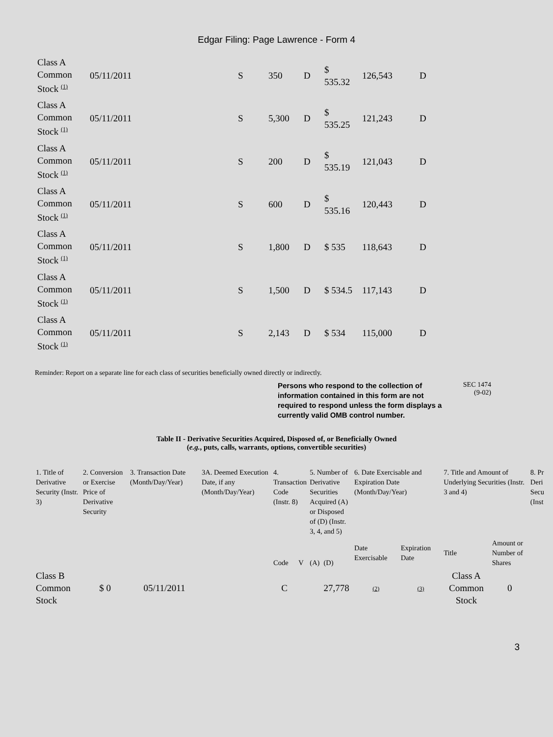Edgar Filing: Page Lawrence - Form 4
| Class A Common Stock <sup>(1)</sup> | 05/11/2011 | S | 350 | D | $ 535.32 | 126,543 | D |
| Class A Common Stock <sup>(1)</sup> | 05/11/2011 | S | 5,300 | D | $ 535.25 | 121,243 | D |
| Class A Common Stock <sup>(1)</sup> | 05/11/2011 | S | 200 | D | $ 535.19 | 121,043 | D |
| Class A Common Stock <sup>(1)</sup> | 05/11/2011 | S | 600 | D | $ 535.16 | 120,443 | D |
| Class A Common Stock <sup>(1)</sup> | 05/11/2011 | S | 1,800 | D | $ 535 | 118,643 | D |
| Class A Common Stock <sup>(1)</sup> | 05/11/2011 | S | 1,500 | D | $ 534.5 | 117,143 | D |
| Class A Common Stock <sup>(1)</sup> | 05/11/2011 | S | 2,143 | D | $ 534 | 115,000 | D |
Reminder: Report on a separate line for each class of securities beneficially owned directly or indirectly.
Persons who respond to the collection of information contained in this form are not required to respond unless the form displays a currently valid OMB control number.
SEC 1474
(9-02)
Table II - Derivative Securities Acquired, Disposed of, or Beneficially Owned
(e.g., puts, calls, warrants, options, convertible securities)
| 1. Title of Derivative Security (Instr. 3) | 2. Conversion or Exercise Price of Derivative Security | 3. Transaction Date (Month/Day/Year) | 3A. Deemed Execution Date, if any (Month/Day/Year) | 4. Transaction Code (Instr. 8) | | 5. Number of Derivative Securities Acquired (A) or Disposed of (D) (Instr. 3, 4, and 5) | | 6. Date Exercisable and Expiration Date (Month/Day/Year) | | 7. Title and Amount of Underlying Securities (Instr. 3 and 4) | | 8. Pr Deri Secu (Inst |
| | | | | Code | V | (A) | (D) | Date Exercisable | Expiration Date | Title | Amount or Number of Shares | |
| Class B Common Stock | $ 0 | 05/11/2011 | | C | | | 27,778 | (2) | (3) | Class A Common Stock | 0 | |
3